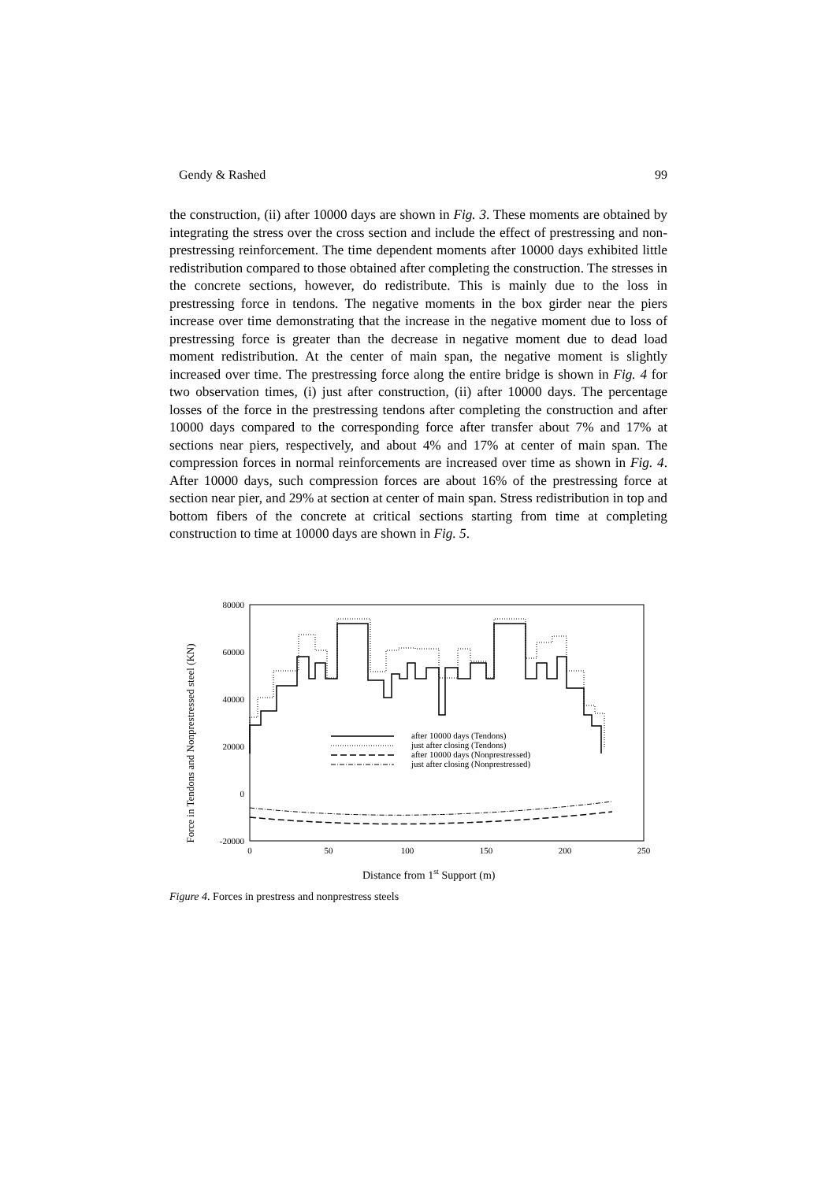Gendy & Rashed 99
the construction, (ii) after 10000 days are shown in Fig. 3. These moments are obtained by integrating the stress over the cross section and include the effect of prestressing and non-prestressing reinforcement. The time dependent moments after 10000 days exhibited little redistribution compared to those obtained after completing the construction. The stresses in the concrete sections, however, do redistribute. This is mainly due to the loss in prestressing force in tendons. The negative moments in the box girder near the piers increase over time demonstrating that the increase in the negative moment due to loss of prestressing force is greater than the decrease in negative moment due to dead load moment redistribution. At the center of main span, the negative moment is slightly increased over time. The prestressing force along the entire bridge is shown in Fig. 4 for two observation times, (i) just after construction, (ii) after 10000 days. The percentage losses of the force in the prestressing tendons after completing the construction and after 10000 days compared to the corresponding force after transfer about 7% and 17% at sections near piers, respectively, and about 4% and 17% at center of main span. The compression forces in normal reinforcements are increased over time as shown in Fig. 4. After 10000 days, such compression forces are about 16% of the prestressing force at section near pier, and 29% at section at center of main span. Stress redistribution in top and bottom fibers of the concrete at critical sections starting from time at completing construction to time at 10000 days are shown in Fig. 5.
80000
60000
40000
20000
0
-20000
0
50
100
150
200
250
Force in Tendons and Nonprestressed steel (KN)
Distance from 1st Support (m)
after 10000 days (Tendons)
just after closing (Tendons)
after 10000 days (Nonprestressed)
just after closing (Nonprestressed)
Figure 4. Forces in prestress and nonprestress steels